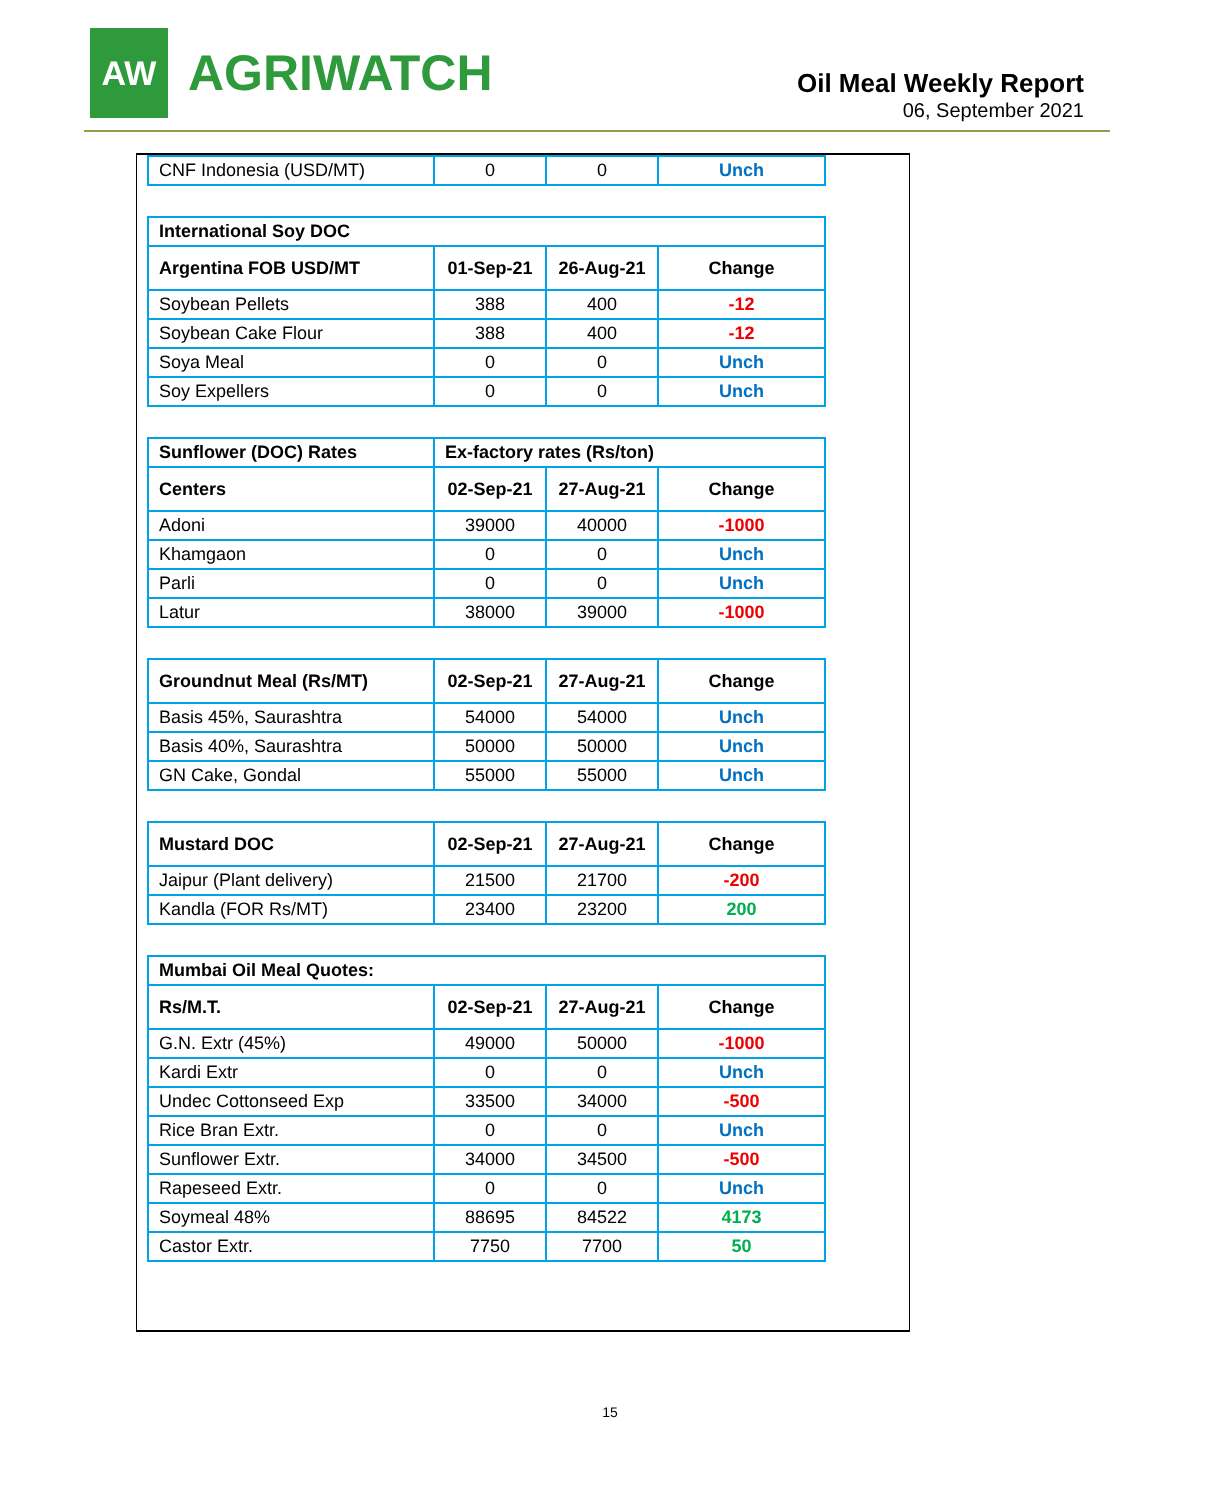AW
AGRIWATCH
Oil Meal Weekly Report
06, September 2021
| CNF Indonesia (USD/MT) | 0 | 0 | Unch |
| International Soy DOC | | | |
| --- | --- | --- | --- |
| Argentina FOB USD/MT | 01-Sep-21 | 26-Aug-21 | Change |
| Soybean Pellets | 388 | 400 | -12 |
| Soybean Cake Flour | 388 | 400 | -12 |
| Soya Meal | 0 | 0 | Unch |
| Soy Expellers | 0 | 0 | Unch |
| Sunflower (DOC) Rates | Ex-factory rates (Rs/ton) | | |
| --- | --- | --- | --- |
| Centers | 02-Sep-21 | 27-Aug-21 | Change |
| Adoni | 39000 | 40000 | -1000 |
| Khamgaon | 0 | 0 | Unch |
| Parli | 0 | 0 | Unch |
| Latur | 38000 | 39000 | -1000 |
| Groundnut Meal (Rs/MT) | 02-Sep-21 | 27-Aug-21 | Change |
| --- | --- | --- | --- |
| Basis 45%, Saurashtra | 54000 | 54000 | Unch |
| Basis 40%, Saurashtra | 50000 | 50000 | Unch |
| GN Cake, Gondal | 55000 | 55000 | Unch |
| Mustard DOC | 02-Sep-21 | 27-Aug-21 | Change |
| --- | --- | --- | --- |
| Jaipur (Plant delivery) | 21500 | 21700 | -200 |
| Kandla (FOR Rs/MT) | 23400 | 23200 | 200 |
| Mumbai Oil Meal Quotes: | | | |
| --- | --- | --- | --- |
| Rs/M.T. | 02-Sep-21 | 27-Aug-21 | Change |
| G.N. Extr (45%) | 49000 | 50000 | -1000 |
| Kardi Extr | 0 | 0 | Unch |
| Undec Cottonseed Exp | 33500 | 34000 | -500 |
| Rice Bran Extr. | 0 | 0 | Unch |
| Sunflower Extr. | 34000 | 34500 | -500 |
| Rapeseed Extr. | 0 | 0 | Unch |
| Soymeal 48% | 88695 | 84522 | 4173 |
| Castor Extr. | 7750 | 7700 | 50 |
15